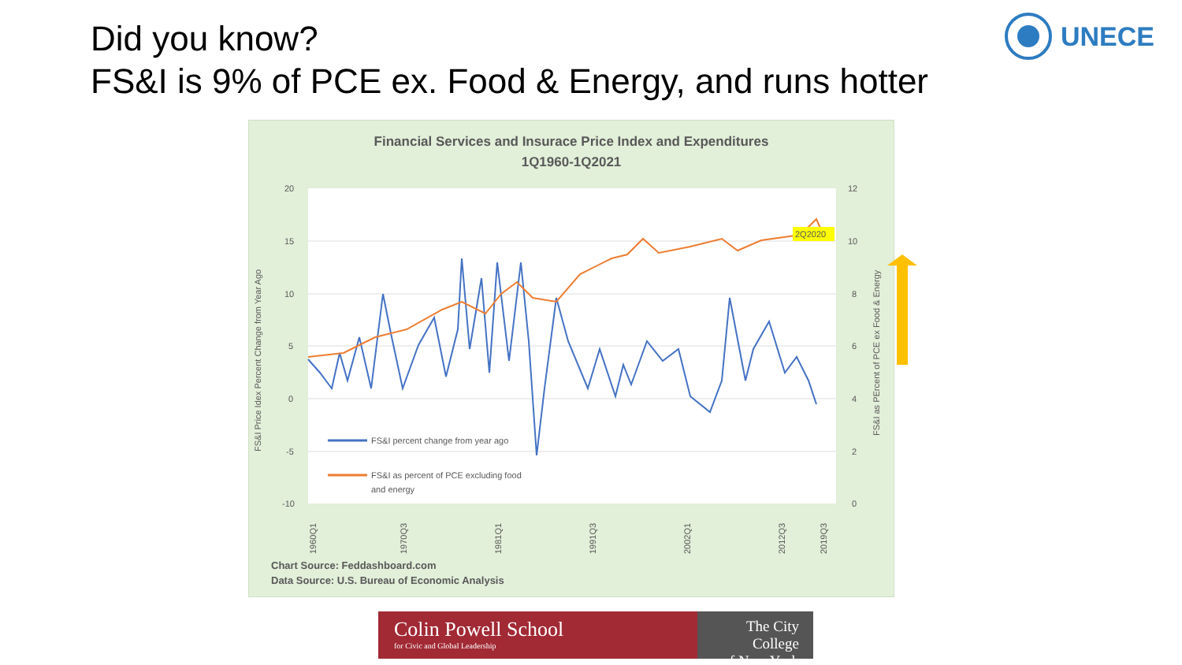Did you know?
FS&I is 9% of PCE ex. Food & Energy, and runs hotter
UNECE
Financial Services and Insurace Price Index and Expenditures
1Q1960-1Q2021
20
15
10
5
0
-5
-10
12
10
8
6
4
2
0
2Q2020
FS&I percent change from year ago
FS&I as percent of PCE excluding food
and energy
FS&I Price Idex Percent Change from Year Ago
FS&I as PErcent of PCE ex Food & Energy
1960Q1
1970Q3
1981Q1
1991Q3
2002Q1
2012Q3
2019Q3
Chart Source: Feddashboard.com
Data Source: U.S. Bureau of Economic Analysis
Colin Powell School
for Civic and Global Leadership
The City College
of New York